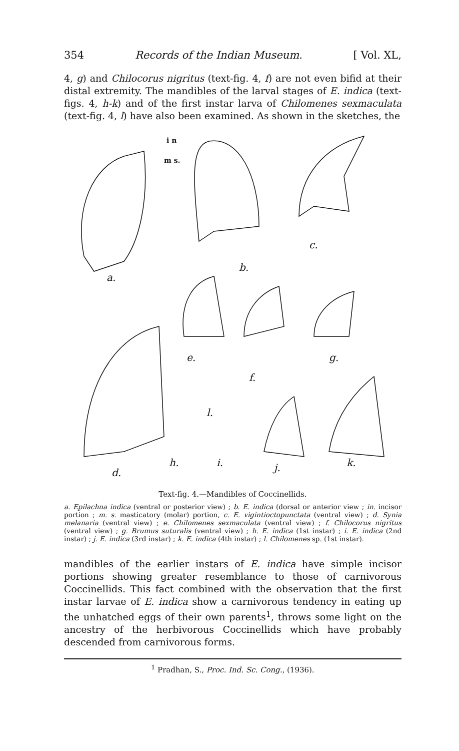354 Records of the Indian Museum. [ Vol. XL,
4, g) and Chilocorus nigritus (text-fig. 4, f) are not even bifid at their distal extremity. The mandibles of the larval stages of E. indica (text-figs. 4, h-k) and of the first instar larva of Chilomenes sexmaculata (text-fig. 4, l) have also been examined. As shown in the sketches, the
i n
m s.
c.
a.
b.
e.
f.
g.
l.
d.
h. i. j. k.
Text-fig. 4.—Mandibles of Coccinellids.
a. Epilachna indica (ventral or posterior view) ; b. E. indica (dorsal or anterior view ; in. incisor portion ; m. s. masticatory (molar) portion, c. E. vigintioctopunctata (ventral view) ; d. Synia melanaria (ventral view) ; e. Chilomenes sexmaculata (ventral view) ; f. Chilocorus nigritus (ventral view) ; g. Brumus suturalis (ventral view) ; h. E. indica (1st instar) ; i. E. indica (2nd instar) ; j. E. indica (3rd instar) ; k. E. indica (4th instar) ; l. Chilomenes sp. (1st instar).
mandibles of the earlier instars of E. indica have simple incisor portions showing greater resemblance to those of carnivorous Coccinellids. This fact combined with the observation that the first instar larvae of E. indica show a carnivorous tendency in eating up the unhatched eggs of their own parents<sup>1</sup>, throws some light on the ancestry of the herbivorous Coccinellids which have probably descended from carnivorous forms.
<sup>1</sup> Pradhan, S., Proc. Ind. Sc. Cong., (1936).